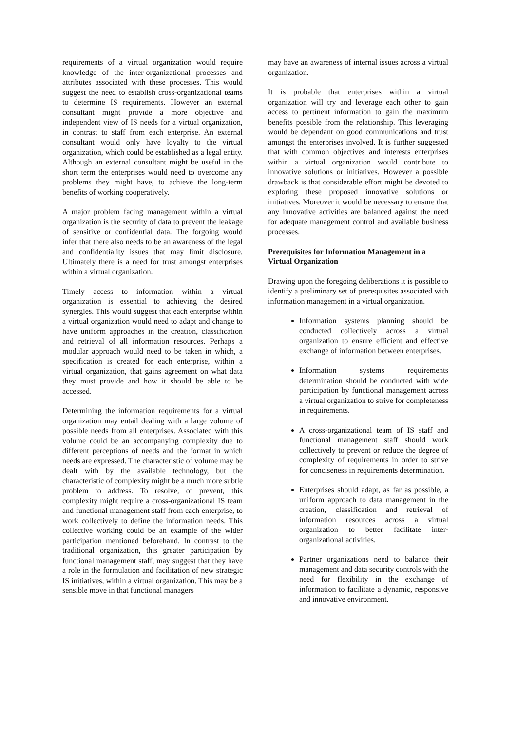requirements of a virtual organization would require knowledge of the inter-organizational processes and attributes associated with these processes. This would suggest the need to establish cross-organizational teams to determine IS requirements. However an external consultant might provide a more objective and independent view of IS needs for a virtual organization, in contrast to staff from each enterprise. An external consultant would only have loyalty to the virtual organization, which could be established as a legal entity. Although an external consultant might be useful in the short term the enterprises would need to overcome any problems they might have, to achieve the long-term benefits of working cooperatively.
A major problem facing management within a virtual organization is the security of data to prevent the leakage of sensitive or confidential data. The forgoing would infer that there also needs to be an awareness of the legal and confidentiality issues that may limit disclosure. Ultimately there is a need for trust amongst enterprises within a virtual organization.
Timely access to information within a virtual organization is essential to achieving the desired synergies. This would suggest that each enterprise within a virtual organization would need to adapt and change to have uniform approaches in the creation, classification and retrieval of all information resources. Perhaps a modular approach would need to be taken in which, a specification is created for each enterprise, within a virtual organization, that gains agreement on what data they must provide and how it should be able to be accessed.
Determining the information requirements for a virtual organization may entail dealing with a large volume of possible needs from all enterprises. Associated with this volume could be an accompanying complexity due to different perceptions of needs and the format in which needs are expressed. The characteristic of volume may be dealt with by the available technology, but the characteristic of complexity might be a much more subtle problem to address. To resolve, or prevent, this complexity might require a cross-organizational IS team and functional management staff from each enterprise, to work collectively to define the information needs. This collective working could be an example of the wider participation mentioned beforehand. In contrast to the traditional organization, this greater participation by functional management staff, may suggest that they have a role in the formulation and facilitation of new strategic IS initiatives, within a virtual organization. This may be a sensible move in that functional managers
may have an awareness of internal issues across a virtual organization.
It is probable that enterprises within a virtual organization will try and leverage each other to gain access to pertinent information to gain the maximum benefits possible from the relationship. This leveraging would be dependant on good communications and trust amongst the enterprises involved. It is further suggested that with common objectives and interests enterprises within a virtual organization would contribute to innovative solutions or initiatives. However a possible drawback is that considerable effort might be devoted to exploring these proposed innovative solutions or initiatives. Moreover it would be necessary to ensure that any innovative activities are balanced against the need for adequate management control and available business processes.
Prerequisites for Information Management in a Virtual Organization
Drawing upon the foregoing deliberations it is possible to identify a preliminary set of prerequisites associated with information management in a virtual organization.
Information systems planning should be conducted collectively across a virtual organization to ensure efficient and effective exchange of information between enterprises.
Information systems requirements determination should be conducted with wide participation by functional management across a virtual organization to strive for completeness in requirements.
A cross-organizational team of IS staff and functional management staff should work collectively to prevent or reduce the degree of complexity of requirements in order to strive for conciseness in requirements determination.
Enterprises should adapt, as far as possible, a uniform approach to data management in the creation, classification and retrieval of information resources across a virtual organization to better facilitate inter-organizational activities.
Partner organizations need to balance their management and data security controls with the need for flexibility in the exchange of information to facilitate a dynamic, responsive and innovative environment.